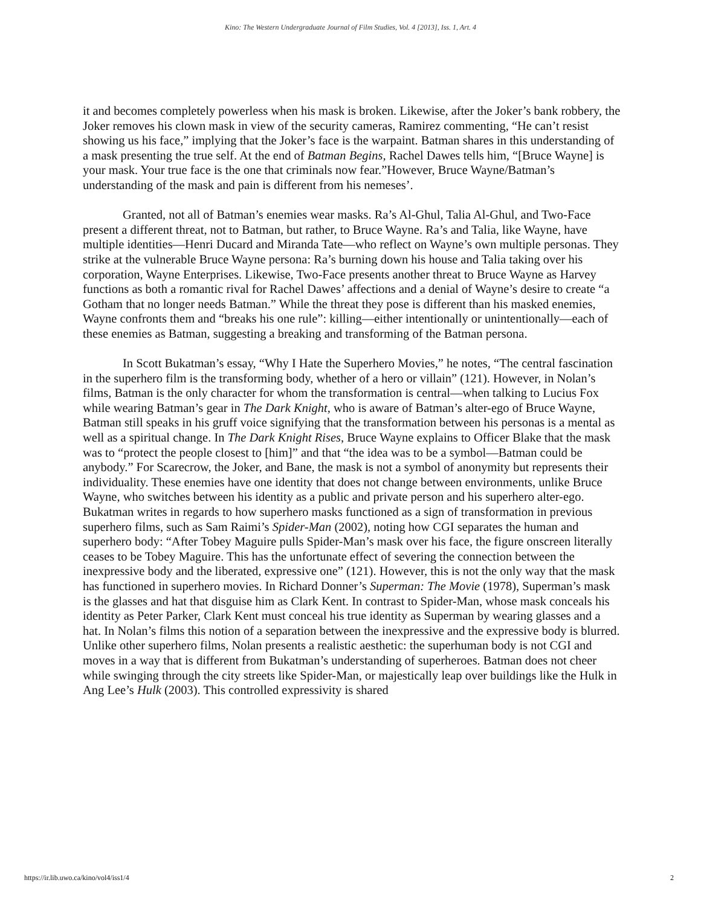Kino: The Western Undergraduate Journal of Film Studies, Vol. 4 [2013], Iss. 1, Art. 4
it and becomes completely powerless when his mask is broken. Likewise, after the Joker’s bank robbery, the Joker removes his clown mask in view of the security cameras, Ramirez commenting, “He can’t resist showing us his face,” implying that the Joker’s face is the warpaint. Batman shares in this understanding of a mask presenting the true self. At the end of Batman Begins, Rachel Dawes tells him, “[Bruce Wayne] is your mask. Your true face is the one that criminals now fear.”However, Bruce Wayne/Batman’s understanding of the mask and pain is different from his nemeses’.
Granted, not all of Batman’s enemies wear masks. Ra’s Al-Ghul, Talia Al-Ghul, and Two-Face present a different threat, not to Batman, but rather, to Bruce Wayne. Ra’s and Talia, like Wayne, have multiple identities—Henri Ducard and Miranda Tate—who reflect on Wayne’s own multiple personas. They strike at the vulnerable Bruce Wayne persona: Ra’s burning down his house and Talia taking over his corporation, Wayne Enterprises. Likewise, Two-Face presents another threat to Bruce Wayne as Harvey functions as both a romantic rival for Rachel Dawes’ affections and a denial of Wayne’s desire to create “a Gotham that no longer needs Batman.” While the threat they pose is different than his masked enemies, Wayne confronts them and “breaks his one rule”: killing—either intentionally or unintentionally—each of these enemies as Batman, suggesting a breaking and transforming of the Batman persona.
In Scott Bukatman’s essay, “Why I Hate the Superhero Movies,” he notes, “The central fascination in the superhero film is the transforming body, whether of a hero or villain” (121). However, in Nolan’s films, Batman is the only character for whom the transformation is central—when talking to Lucius Fox while wearing Batman’s gear in The Dark Knight, who is aware of Batman’s alter-ego of Bruce Wayne, Batman still speaks in his gruff voice signifying that the transformation between his personas is a mental as well as a spiritual change. In The Dark Knight Rises, Bruce Wayne explains to Officer Blake that the mask was to “protect the people closest to [him]” and that “the idea was to be a symbol—Batman could be anybody.” For Scarecrow, the Joker, and Bane, the mask is not a symbol of anonymity but represents their individuality. These enemies have one identity that does not change between environments, unlike Bruce Wayne, who switches between his identity as a public and private person and his superhero alter-ego. Bukatman writes in regards to how superhero masks functioned as a sign of transformation in previous superhero films, such as Sam Raimi’s Spider-Man (2002), noting how CGI separates the human and superhero body: “After Tobey Maguire pulls Spider-Man’s mask over his face, the figure onscreen literally ceases to be Tobey Maguire. This has the unfortunate effect of severing the connection between the inexpressive body and the liberated, expressive one” (121). However, this is not the only way that the mask has functioned in superhero movies. In Richard Donner’s Superman: The Movie (1978), Superman’s mask is the glasses and hat that disguise him as Clark Kent. In contrast to Spider-Man, whose mask conceals his identity as Peter Parker, Clark Kent must conceal his true identity as Superman by wearing glasses and a hat. In Nolan’s films this notion of a separation between the inexpressive and the expressive body is blurred. Unlike other superhero films, Nolan presents a realistic aesthetic: the superhuman body is not CGI and moves in a way that is different from Bukatman’s understanding of superheroes. Batman does not cheer while swinging through the city streets like Spider-Man, or majestically leap over buildings like the Hulk in Ang Lee’s Hulk (2003). This controlled expressivity is shared
https://ir.lib.uwo.ca/kino/vol4/iss1/4 2